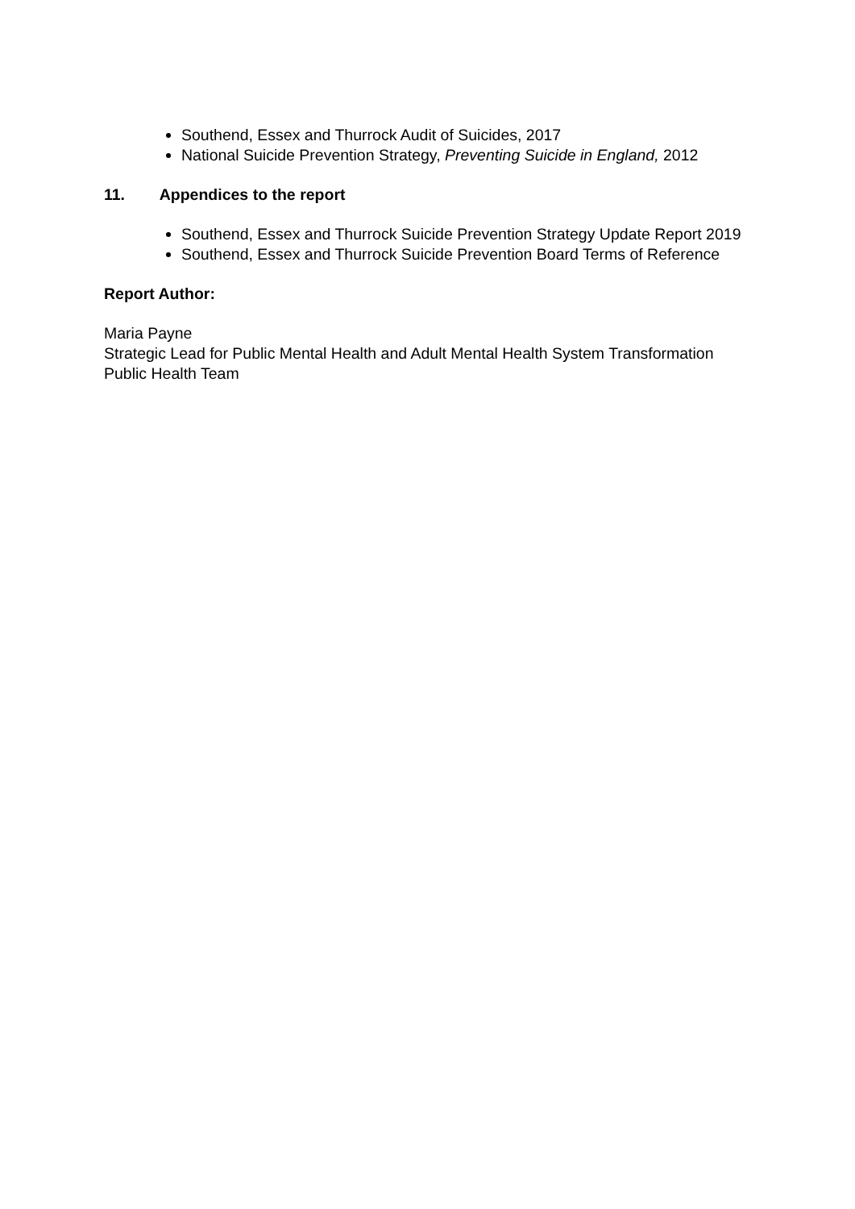Southend, Essex and Thurrock Audit of Suicides, 2017
National Suicide Prevention Strategy, Preventing Suicide in England, 2012
11. Appendices to the report
Southend, Essex and Thurrock Suicide Prevention Strategy Update Report 2019
Southend, Essex and Thurrock Suicide Prevention Board Terms of Reference
Report Author:
Maria Payne
Strategic Lead for Public Mental Health and Adult Mental Health System Transformation
Public Health Team